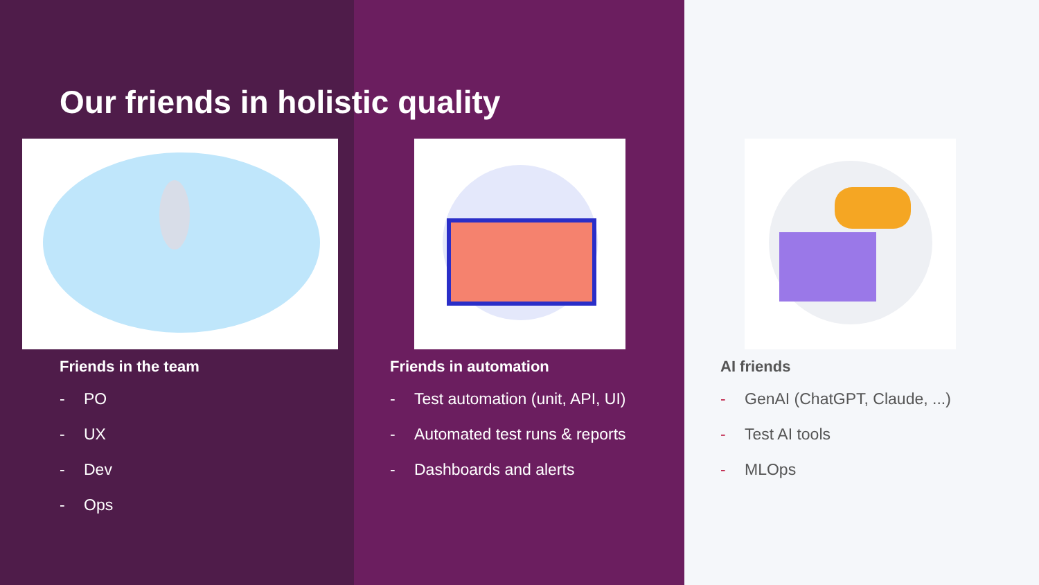Our friends in holistic quality
Friends in the team
- PO
- UX
- Dev
- Ops
Friends in automation
- Test automation (unit, API, UI)
- Automated test runs & reports
- Dashboards and alerts
AI friends
- GenAI (ChatGPT, Claude, ...)
- Test AI tools
- MLOps